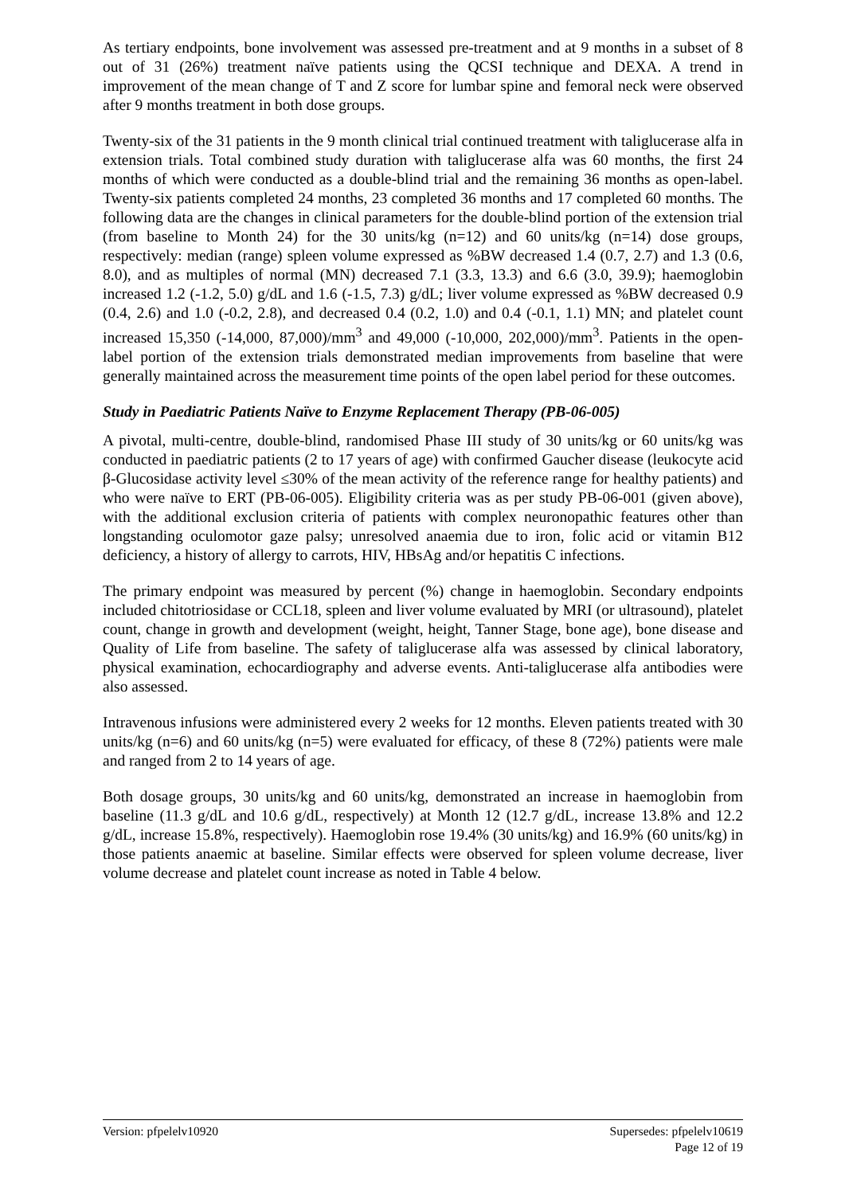As tertiary endpoints, bone involvement was assessed pre-treatment and at 9 months in a subset of 8 out of 31 (26%) treatment naïve patients using the QCSI technique and DEXA. A trend in improvement of the mean change of T and Z score for lumbar spine and femoral neck were observed after 9 months treatment in both dose groups.
Twenty-six of the 31 patients in the 9 month clinical trial continued treatment with taliglucerase alfa in extension trials. Total combined study duration with taliglucerase alfa was 60 months, the first 24 months of which were conducted as a double-blind trial and the remaining 36 months as open-label. Twenty-six patients completed 24 months, 23 completed 36 months and 17 completed 60 months. The following data are the changes in clinical parameters for the double-blind portion of the extension trial (from baseline to Month 24) for the 30 units/kg (n=12) and 60 units/kg (n=14) dose groups, respectively: median (range) spleen volume expressed as %BW decreased 1.4 (0.7, 2.7) and 1.3 (0.6, 8.0), and as multiples of normal (MN) decreased 7.1 (3.3, 13.3) and 6.6 (3.0, 39.9); haemoglobin increased 1.2 (-1.2, 5.0) g/dL and 1.6 (-1.5, 7.3) g/dL; liver volume expressed as %BW decreased 0.9 (0.4, 2.6) and 1.0 (-0.2, 2.8), and decreased 0.4 (0.2, 1.0) and 0.4 (-0.1, 1.1) MN; and platelet count increased 15,350 (-14,000, 87,000)/mm<sup>3</sup> and 49,000 (-10,000, 202,000)/mm<sup>3</sup>. Patients in the open-label portion of the extension trials demonstrated median improvements from baseline that were generally maintained across the measurement time points of the open label period for these outcomes.
Study in Paediatric Patients Naïve to Enzyme Replacement Therapy (PB-06-005)
A pivotal, multi-centre, double-blind, randomised Phase III study of 30 units/kg or 60 units/kg was conducted in paediatric patients (2 to 17 years of age) with confirmed Gaucher disease (leukocyte acid β-Glucosidase activity level ≤30% of the mean activity of the reference range for healthy patients) and who were naïve to ERT (PB-06-005). Eligibility criteria was as per study PB-06-001 (given above), with the additional exclusion criteria of patients with complex neuronopathic features other than longstanding oculomotor gaze palsy; unresolved anaemia due to iron, folic acid or vitamin B12 deficiency, a history of allergy to carrots, HIV, HBsAg and/or hepatitis C infections.
The primary endpoint was measured by percent (%) change in haemoglobin. Secondary endpoints included chitotriosidase or CCL18, spleen and liver volume evaluated by MRI (or ultrasound), platelet count, change in growth and development (weight, height, Tanner Stage, bone age), bone disease and Quality of Life from baseline. The safety of taliglucerase alfa was assessed by clinical laboratory, physical examination, echocardiography and adverse events. Anti-taliglucerase alfa antibodies were also assessed.
Intravenous infusions were administered every 2 weeks for 12 months. Eleven patients treated with 30 units/kg (n=6) and 60 units/kg (n=5) were evaluated for efficacy, of these 8 (72%) patients were male and ranged from 2 to 14 years of age.
Both dosage groups, 30 units/kg and 60 units/kg, demonstrated an increase in haemoglobin from baseline (11.3 g/dL and 10.6 g/dL, respectively) at Month 12 (12.7 g/dL, increase 13.8% and 12.2 g/dL, increase 15.8%, respectively). Haemoglobin rose 19.4% (30 units/kg) and 16.9% (60 units/kg) in those patients anaemic at baseline. Similar effects were observed for spleen volume decrease, liver volume decrease and platelet count increase as noted in Table 4 below.
Version: pfpelelv10920 Supersedes: pfpelelv10619
Page 12 of 19